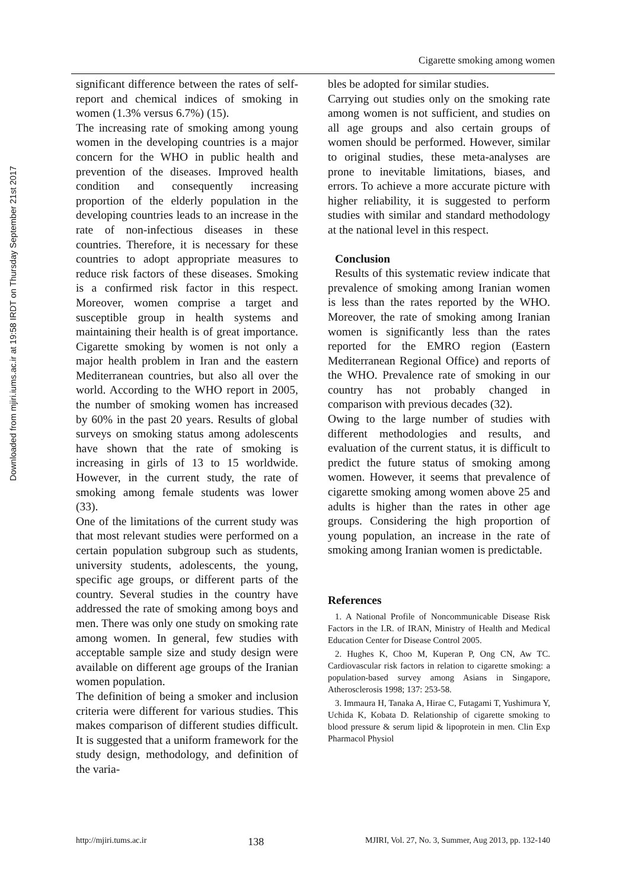Downloaded from mjiri.iums.ac.ir at 19:58 IRDT on Thursday September 21st 2017
Cigarette smoking among women
significant difference between the rates of self-report and chemical indices of smoking in women (1.3% versus 6.7%) (15).
The increasing rate of smoking among young women in the developing countries is a major concern for the WHO in public health and prevention of the diseases. Improved health condition and consequently increasing proportion of the elderly population in the developing countries leads to an increase in the rate of non-infectious diseases in these countries. Therefore, it is necessary for these countries to adopt appropriate measures to reduce risk factors of these diseases. Smoking is a confirmed risk factor in this respect. Moreover, women comprise a target and susceptible group in health systems and maintaining their health is of great importance. Cigarette smoking by women is not only a major health problem in Iran and the eastern Mediterranean countries, but also all over the world. According to the WHO report in 2005, the number of smoking women has increased by 60% in the past 20 years. Results of global surveys on smoking status among adolescents have shown that the rate of smoking is increasing in girls of 13 to 15 worldwide. However, in the current study, the rate of smoking among female students was lower (33).
One of the limitations of the current study was that most relevant studies were performed on a certain population subgroup such as students, university students, adolescents, the young, specific age groups, or different parts of the country. Several studies in the country have addressed the rate of smoking among boys and men. There was only one study on smoking rate among women. In general, few studies with acceptable sample size and study design were available on different age groups of the Iranian women population.
The definition of being a smoker and inclusion criteria were different for various studies. This makes comparison of different studies difficult. It is suggested that a uniform framework for the study design, methodology, and definition of the varia-
bles be adopted for similar studies.
Carrying out studies only on the smoking rate among women is not sufficient, and studies on all age groups and also certain groups of women should be performed. However, similar to original studies, these meta-analyses are prone to inevitable limitations, biases, and errors. To achieve a more accurate picture with higher reliability, it is suggested to perform studies with similar and standard methodology at the national level in this respect.
Conclusion
Results of this systematic review indicate that prevalence of smoking among Iranian women is less than the rates reported by the WHO. Moreover, the rate of smoking among Iranian women is significantly less than the rates reported for the EMRO region (Eastern Mediterranean Regional Office) and reports of the WHO. Prevalence rate of smoking in our country has not probably changed in comparison with previous decades (32).
Owing to the large number of studies with different methodologies and results, and evaluation of the current status, it is difficult to predict the future status of smoking among women. However, it seems that prevalence of cigarette smoking among women above 25 and adults is higher than the rates in other age groups. Considering the high proportion of young population, an increase in the rate of smoking among Iranian women is predictable.
References
1. A National Profile of Noncommunicable Disease Risk Factors in the I.R. of IRAN, Ministry of Health and Medical Education Center for Disease Control 2005.
2. Hughes K, Choo M, Kuperan P, Ong CN, Aw TC. Cardiovascular risk factors in relation to cigarette smoking: a population-based survey among Asians in Singapore, Atherosclerosis 1998; 137: 253-58.
3. Immaura H, Tanaka A, Hirae C, Futagami T, Yushimura Y, Uchida K, Kobata D. Relationship of cigarette smoking to blood pressure & serum lipid & lipoprotein in men. Clin Exp Pharmacol Physiol
http://mjiri.tums.ac.ir 138 MJIRI, Vol. 27, No. 3, Summer, Aug 2013, pp. 132-140